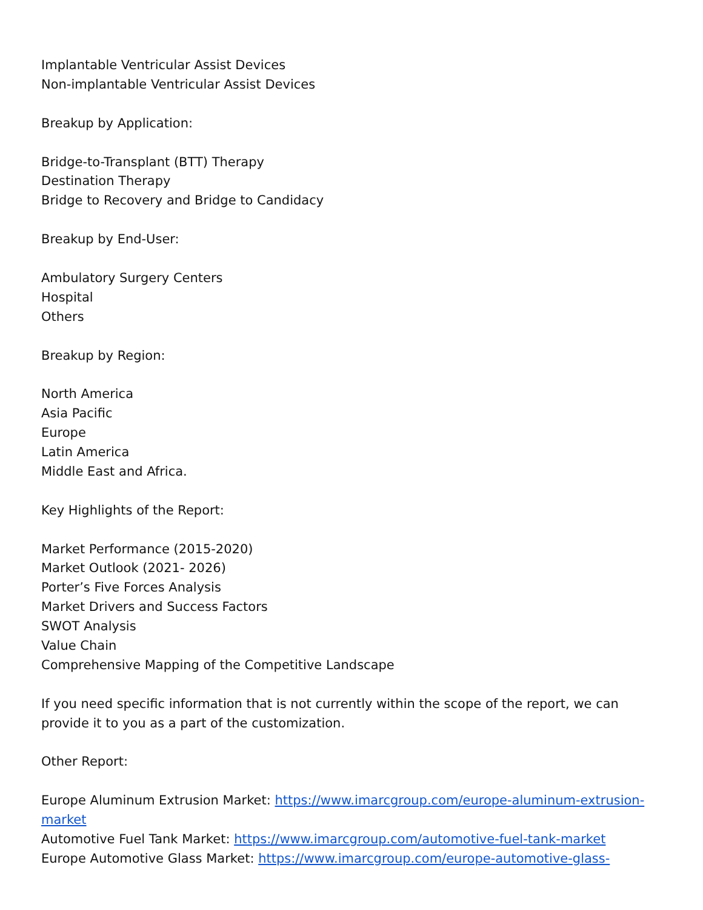Implantable Ventricular Assist Devices
Non-implantable Ventricular Assist Devices
Breakup by Application:
Bridge-to-Transplant (BTT) Therapy
Destination Therapy
Bridge to Recovery and Bridge to Candidacy
Breakup by End-User:
Ambulatory Surgery Centers
Hospital
Others
Breakup by Region:
North America
Asia Pacific
Europe
Latin America
Middle East and Africa.
Key Highlights of the Report:
Market Performance (2015-2020)
Market Outlook (2021- 2026)
Porter’s Five Forces Analysis
Market Drivers and Success Factors
SWOT Analysis
Value Chain
Comprehensive Mapping of the Competitive Landscape
If you need specific information that is not currently within the scope of the report, we can provide it to you as a part of the customization.
Other Report:
Europe Aluminum Extrusion Market: https://www.imarcgroup.com/europe-aluminum-extrusion-market
Automotive Fuel Tank Market: https://www.imarcgroup.com/automotive-fuel-tank-market
Europe Automotive Glass Market: https://www.imarcgroup.com/europe-automotive-glass-